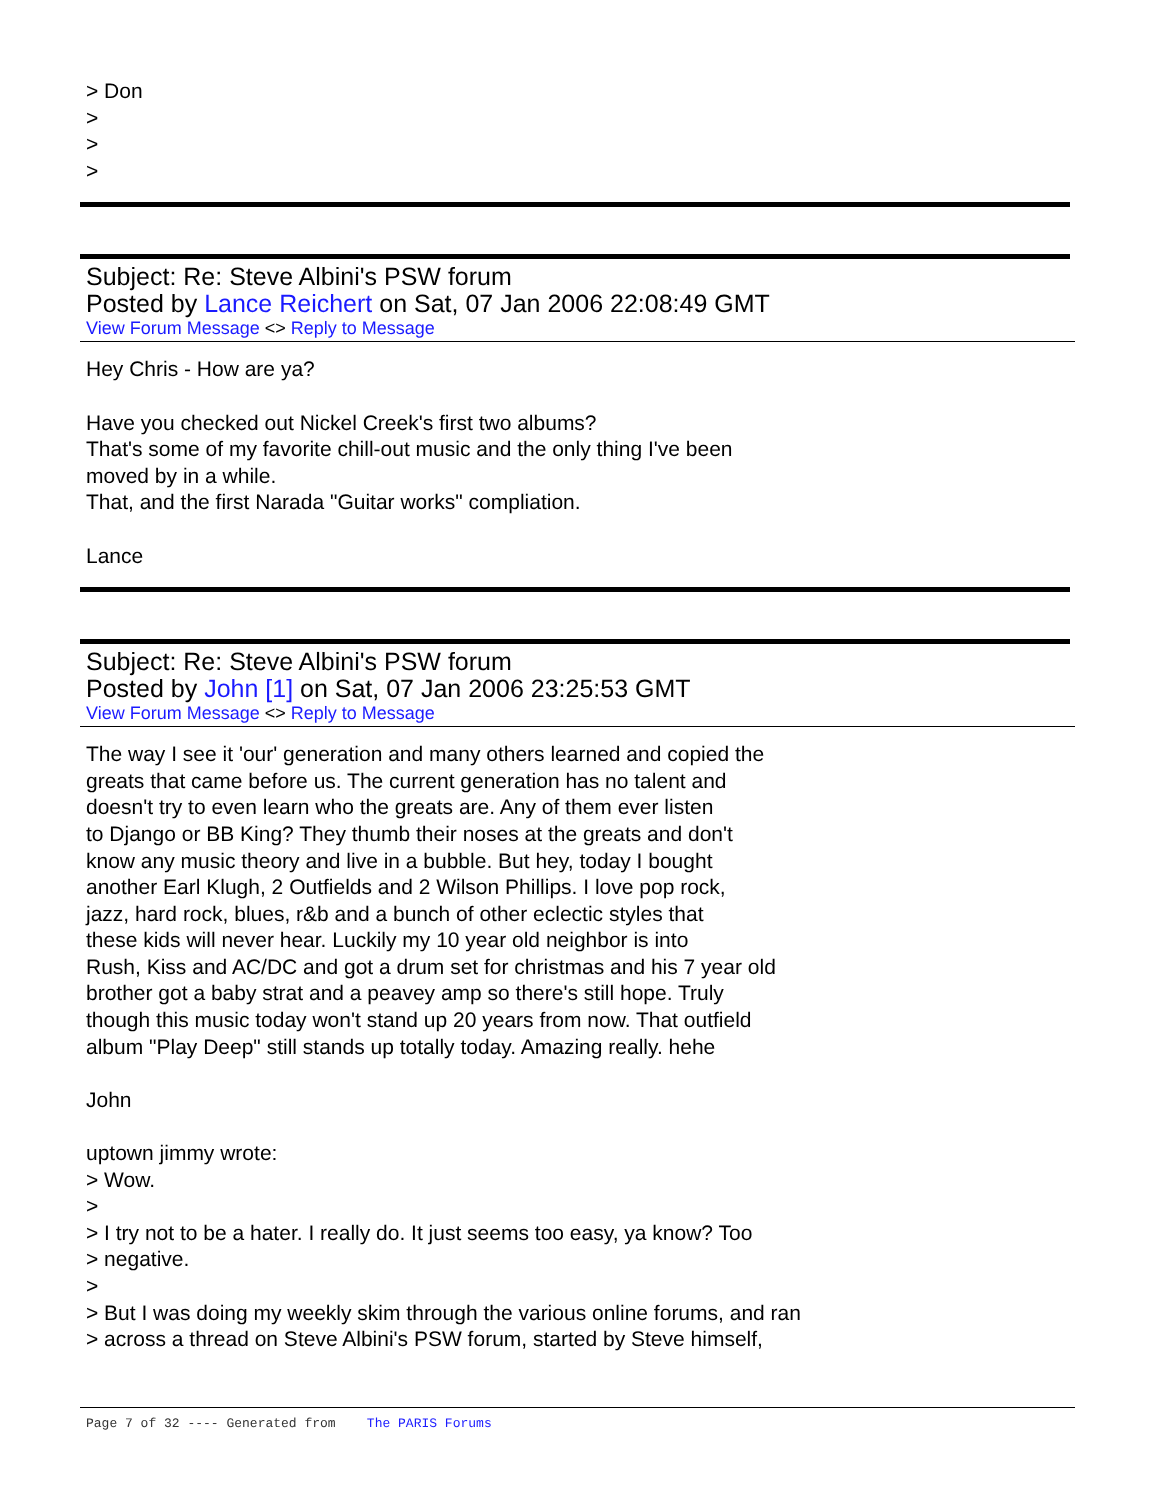> Don
>
>
>
Subject: Re: Steve Albini's PSW forum
Posted by Lance Reichert on Sat, 07 Jan 2006 22:08:49 GMT
View Forum Message <> Reply to Message
Hey Chris - How are ya?
Have you checked out Nickel Creek's first two albums?
That's some of my favorite chill-out music and the only thing I've been
moved by in a while.
That, and the first Narada "Guitar works" compliation.
Lance
Subject: Re: Steve Albini's PSW forum
Posted by John [1] on Sat, 07 Jan 2006 23:25:53 GMT
View Forum Message <> Reply to Message
The way I see it 'our' generation and many others learned and copied the
greats that came before us. The current generation has no talent and
doesn't try to even learn who the greats are. Any of them ever listen
to Django or BB King? They thumb their noses at the greats and don't
know any music theory and live in a bubble. But hey, today I bought
another Earl Klugh, 2 Outfields and 2 Wilson Phillips. I love pop rock,
jazz, hard rock, blues, r&b and a bunch of other eclectic styles that
these kids will never hear. Luckily my 10 year old neighbor is into
Rush, Kiss and AC/DC and got a drum set for christmas and his 7 year old
brother got a baby strat and a peavey amp so there's still hope. Truly
though this music today won't stand up 20 years from now. That outfield
album "Play Deep" still stands up totally today. Amazing really. hehe
John
uptown jimmy wrote:
> Wow.
>
> I try not to be a hater. I really do. It just seems too easy, ya know? Too
> negative.
>
> But I was doing my weekly skim through the various online forums, and ran
> across a thread on Steve Albini's PSW forum, started by Steve himself,
Page 7 of 32 ---- Generated from The PARIS Forums